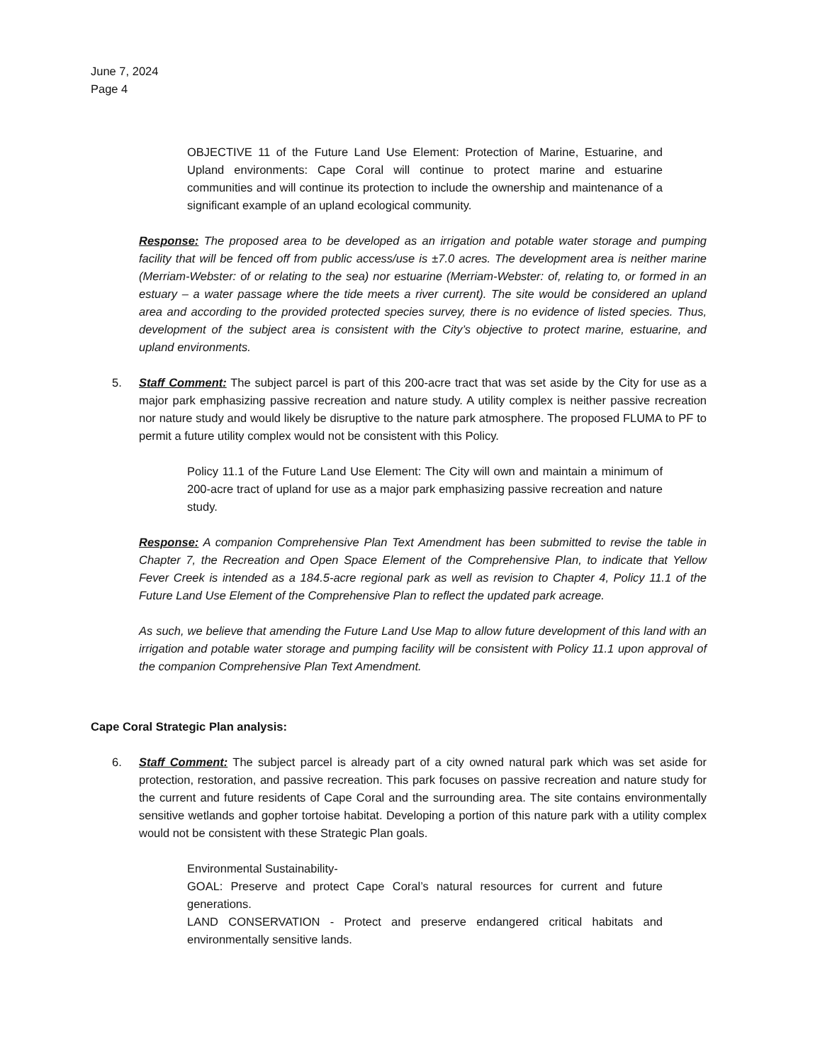June 7, 2024
Page 4
OBJECTIVE 11 of the Future Land Use Element: Protection of Marine, Estuarine, and Upland environments: Cape Coral will continue to protect marine and estuarine communities and will continue its protection to include the ownership and maintenance of a significant example of an upland ecological community.
Response: The proposed area to be developed as an irrigation and potable water storage and pumping facility that will be fenced off from public access/use is ±7.0 acres. The development area is neither marine (Merriam-Webster: of or relating to the sea) nor estuarine (Merriam-Webster: of, relating to, or formed in an estuary – a water passage where the tide meets a river current). The site would be considered an upland area and according to the provided protected species survey, there is no evidence of listed species. Thus, development of the subject area is consistent with the City’s objective to protect marine, estuarine, and upland environments.
5. Staff Comment: The subject parcel is part of this 200-acre tract that was set aside by the City for use as a major park emphasizing passive recreation and nature study. A utility complex is neither passive recreation nor nature study and would likely be disruptive to the nature park atmosphere. The proposed FLUMA to PF to permit a future utility complex would not be consistent with this Policy.
Policy 11.1 of the Future Land Use Element: The City will own and maintain a minimum of 200-acre tract of upland for use as a major park emphasizing passive recreation and nature study.
Response: A companion Comprehensive Plan Text Amendment has been submitted to revise the table in Chapter 7, the Recreation and Open Space Element of the Comprehensive Plan, to indicate that Yellow Fever Creek is intended as a 184.5-acre regional park as well as revision to Chapter 4, Policy 11.1 of the Future Land Use Element of the Comprehensive Plan to reflect the updated park acreage.
As such, we believe that amending the Future Land Use Map to allow future development of this land with an irrigation and potable water storage and pumping facility will be consistent with Policy 11.1 upon approval of the companion Comprehensive Plan Text Amendment.
Cape Coral Strategic Plan analysis:
6. Staff Comment: The subject parcel is already part of a city owned natural park which was set aside for protection, restoration, and passive recreation. This park focuses on passive recreation and nature study for the current and future residents of Cape Coral and the surrounding area. The site contains environmentally sensitive wetlands and gopher tortoise habitat. Developing a portion of this nature park with a utility complex would not be consistent with these Strategic Plan goals.
Environmental Sustainability-
GOAL: Preserve and protect Cape Coral’s natural resources for current and future generations.
LAND CONSERVATION - Protect and preserve endangered critical habitats and environmentally sensitive lands.